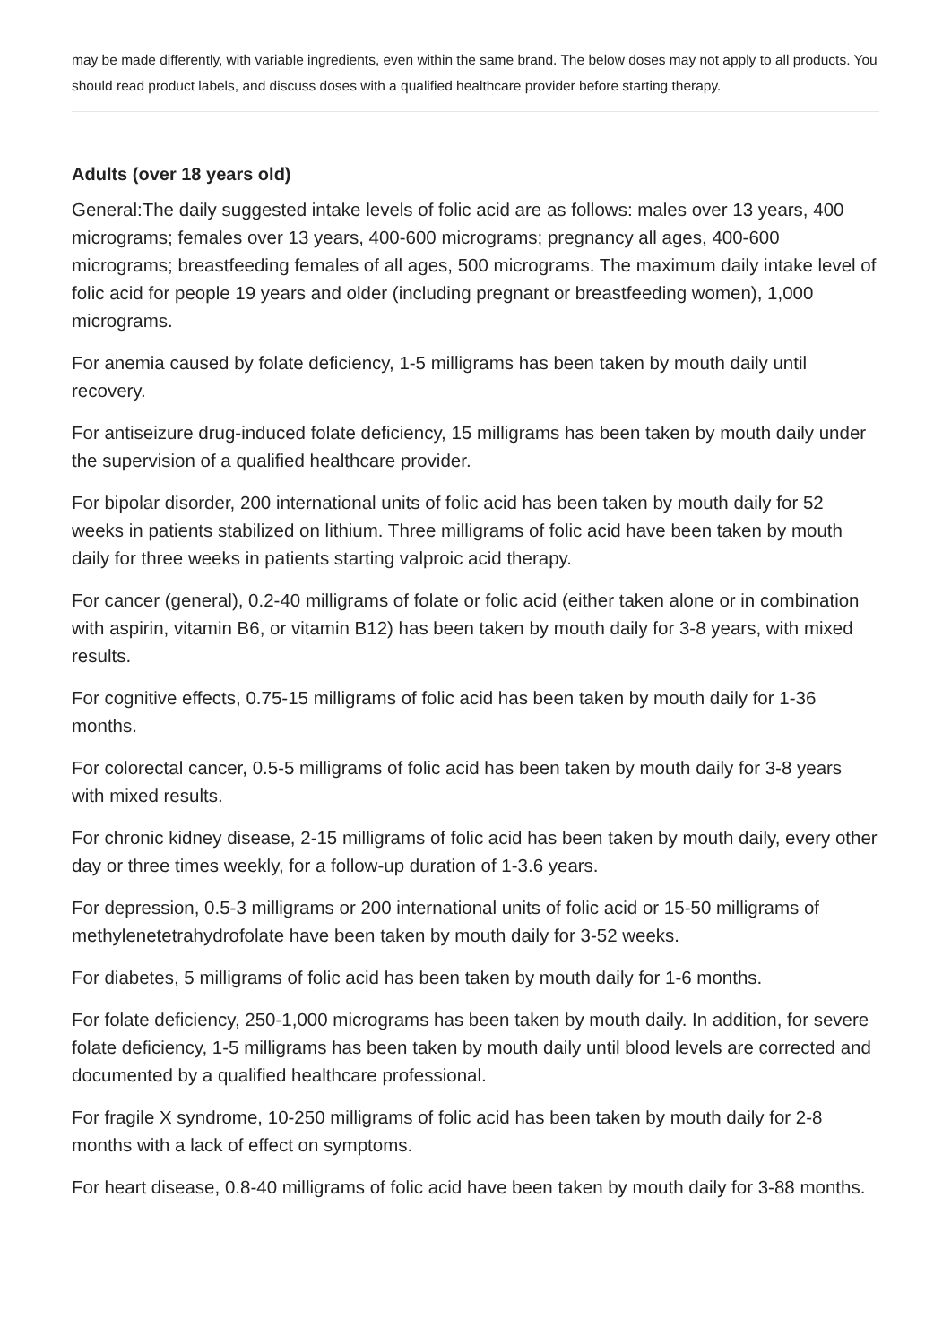may be made differently, with variable ingredients, even within the same brand. The below doses may not apply to all products. You should read product labels, and discuss doses with a qualified healthcare provider before starting therapy.
Adults (over 18 years old)
General:The daily suggested intake levels of folic acid are as follows: males over 13 years, 400 micrograms; females over 13 years, 400-600 micrograms; pregnancy all ages, 400-600 micrograms; breastfeeding females of all ages, 500 micrograms. The maximum daily intake level of folic acid for people 19 years and older (including pregnant or breastfeeding women), 1,000 micrograms.
For anemia caused by folate deficiency, 1-5 milligrams has been taken by mouth daily until recovery.
For antiseizure drug-induced folate deficiency, 15 milligrams has been taken by mouth daily under the supervision of a qualified healthcare provider.
For bipolar disorder, 200 international units of folic acid has been taken by mouth daily for 52 weeks in patients stabilized on lithium. Three milligrams of folic acid have been taken by mouth daily for three weeks in patients starting valproic acid therapy.
For cancer (general), 0.2-40 milligrams of folate or folic acid (either taken alone or in combination with aspirin, vitamin B6, or vitamin B12) has been taken by mouth daily for 3-8 years, with mixed results.
For cognitive effects, 0.75-15 milligrams of folic acid has been taken by mouth daily for 1-36 months.
For colorectal cancer, 0.5-5 milligrams of folic acid has been taken by mouth daily for 3-8 years with mixed results.
For chronic kidney disease, 2-15 milligrams of folic acid has been taken by mouth daily, every other day or three times weekly, for a follow-up duration of 1-3.6 years.
For depression, 0.5-3 milligrams or 200 international units of folic acid or 15-50 milligrams of methylenetetrahydrofolate have been taken by mouth daily for 3-52 weeks.
For diabetes, 5 milligrams of folic acid has been taken by mouth daily for 1-6 months.
For folate deficiency, 250-1,000 micrograms has been taken by mouth daily. In addition, for severe folate deficiency, 1-5 milligrams has been taken by mouth daily until blood levels are corrected and documented by a qualified healthcare professional.
For fragile X syndrome, 10-250 milligrams of folic acid has been taken by mouth daily for 2-8 months with a lack of effect on symptoms.
For heart disease, 0.8-40 milligrams of folic acid have been taken by mouth daily for 3-88 months.